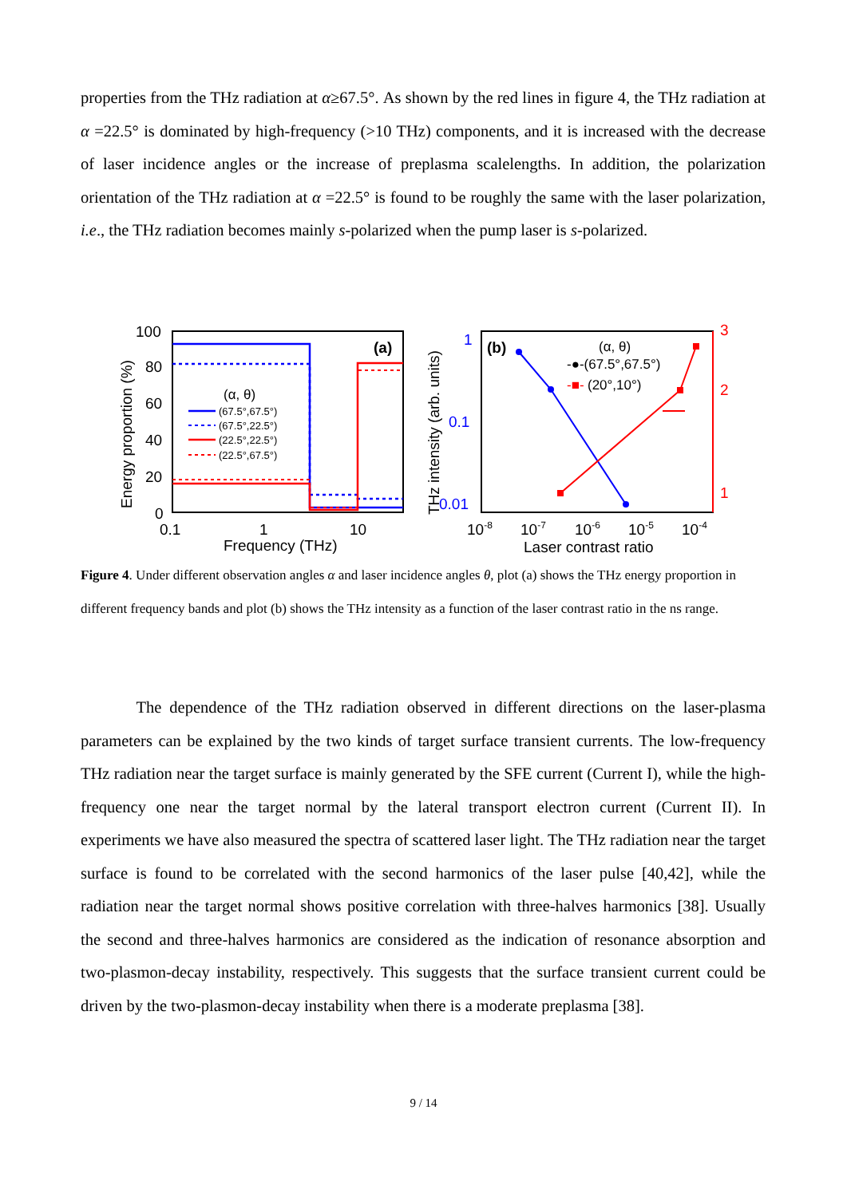properties from the THz radiation at α≥67.5°. As shown by the red lines in figure 4, the THz radiation at α =22.5° is dominated by high-frequency (>10 THz) components, and it is increased with the decrease of laser incidence angles or the increase of preplasma scalelengths. In addition, the polarization orientation of the THz radiation at α =22.5° is found to be roughly the same with the laser polarization, i.e., the THz radiation becomes mainly s-polarized when the pump laser is s-polarized.
100
80
60
40
20
0
0.1
1
10
Frequency (THz)
Energy proportion (%)
(a)
(α, θ)
(67.5°,67.5°)
(67.5°,22.5°)
(22.5°,22.5°)
(22.5°,67.5°)
1
0.1
0.01
3
2
1
10-8
10-7
10-6
10-5
10-4
Laser contrast ratio
THz intensity (arb. units)
(b)
(α, θ)
-●-(67.5°,67.5°)
-■-
(20°,10°)
Figure 4. Under different observation angles α and laser incidence angles θ, plot (a) shows the THz energy proportion in different frequency bands and plot (b) shows the THz intensity as a function of the laser contrast ratio in the ns range.
The dependence of the THz radiation observed in different directions on the laser-plasma parameters can be explained by the two kinds of target surface transient currents. The low-frequency THz radiation near the target surface is mainly generated by the SFE current (Current I), while the high-frequency one near the target normal by the lateral transport electron current (Current II). In experiments we have also measured the spectra of scattered laser light. The THz radiation near the target surface is found to be correlated with the second harmonics of the laser pulse [40,42], while the radiation near the target normal shows positive correlation with three-halves harmonics [38]. Usually the second and three-halves harmonics are considered as the indication of resonance absorption and two-plasmon-decay instability, respectively. This suggests that the surface transient current could be driven by the two-plasmon-decay instability when there is a moderate preplasma [38].
9 / 14